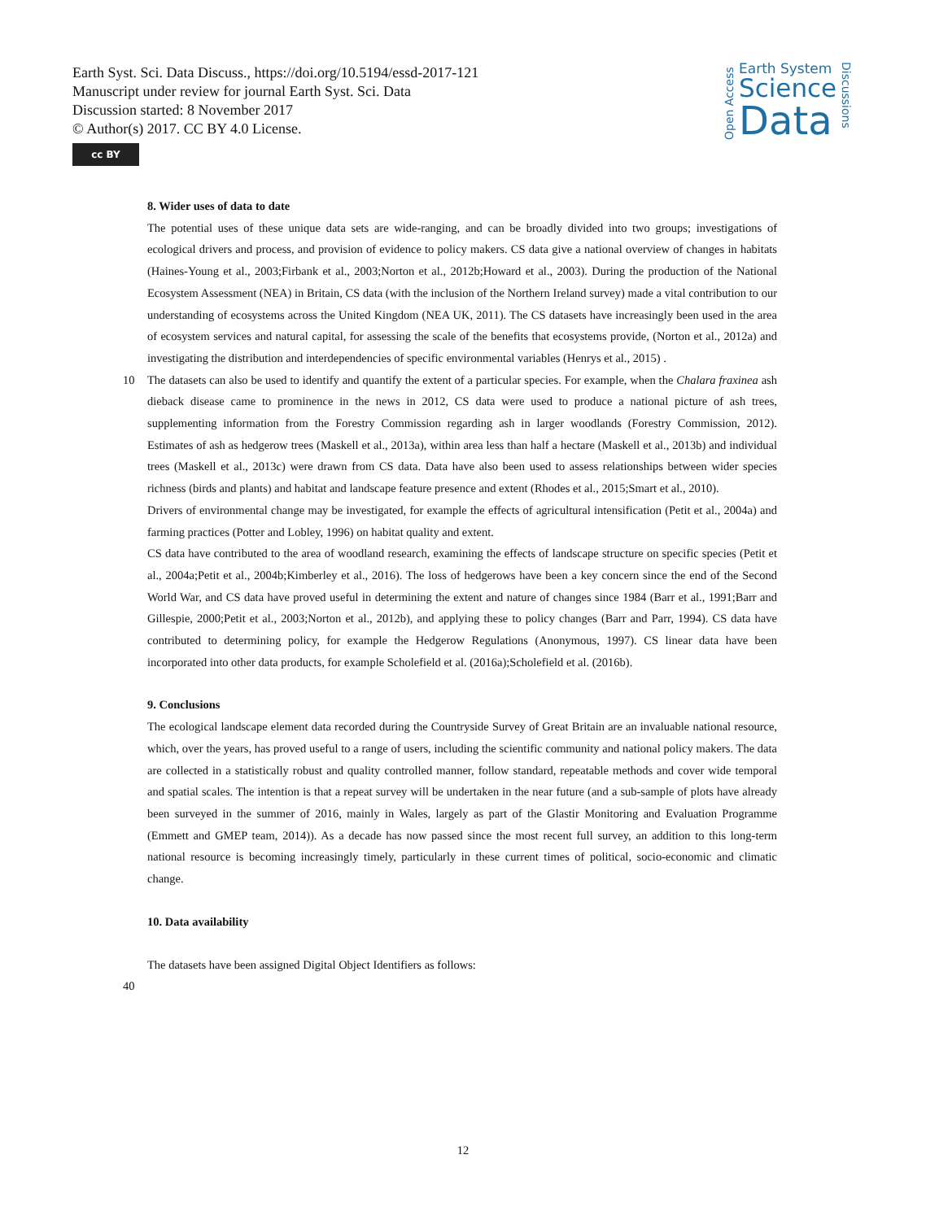Earth Syst. Sci. Data Discuss., https://doi.org/10.5194/essd-2017-121
Manuscript under review for journal Earth Syst. Sci. Data
Discussion started: 8 November 2017
© Author(s) 2017. CC BY 4.0 License.
cc BY
Open Access
Earth System
Science
Data
Discussions
8. Wider uses of data to date
The potential uses of these unique data sets are wide-ranging, and can be broadly divided into two groups; investigations of ecological drivers and process, and provision of evidence to policy makers. CS data give a national overview of changes in habitats (Haines-Young et al., 2003;Firbank et al., 2003;Norton et al., 2012b;Howard et al., 2003). During the production of the National Ecosystem Assessment (NEA) in Britain, CS data (with the inclusion of the Northern Ireland survey) made a vital contribution to our understanding of ecosystems across the United Kingdom (NEA UK, 2011). The CS datasets have increasingly been used in the area of ecosystem services and natural capital, for assessing the scale of the benefits that ecosystems provide, (Norton et al., 2012a) and investigating the distribution and interdependencies of specific environmental variables (Henrys et al., 2015) .
10 The datasets can also be used to identify and quantify the extent of a particular species. For example, when the Chalara fraxinea ash dieback disease came to prominence in the news in 2012, CS data were used to produce a national picture of ash trees, supplementing information from the Forestry Commission regarding ash in larger woodlands (Forestry Commission, 2012). Estimates of ash as hedgerow trees (Maskell et al., 2013a), within area less than half a hectare (Maskell et al., 2013b) and individual trees (Maskell et al., 2013c) were drawn from CS data. Data have also been used to assess relationships between wider species richness (birds and plants) and habitat and landscape feature presence and extent (Rhodes et al., 2015;Smart et al., 2010).
Drivers of environmental change may be investigated, for example the effects of agricultural intensification (Petit et al., 2004a) and farming practices (Potter and Lobley, 1996) on habitat quality and extent.
CS data have contributed to the area of woodland research, examining the effects of landscape structure on specific species (Petit et al., 2004a;Petit et al., 2004b;Kimberley et al., 2016). The loss of hedgerows have been a key concern since the end of the Second World War, and CS data have proved useful in determining the extent and nature of changes since 1984 (Barr et al., 1991;Barr and Gillespie, 2000;Petit et al., 2003;Norton et al., 2012b), and applying these to policy changes (Barr and Parr, 1994). CS data have contributed to determining policy, for example the Hedgerow Regulations (Anonymous, 1997). CS linear data have been incorporated into other data products, for example Scholefield et al. (2016a);Scholefield et al. (2016b).
9. Conclusions
The ecological landscape element data recorded during the Countryside Survey of Great Britain are an invaluable national resource, which, over the years, has proved useful to a range of users, including the scientific community and national policy makers. The data are collected in a statistically robust and quality controlled manner, follow standard, repeatable methods and cover wide temporal and spatial scales. The intention is that a repeat survey will be undertaken in the near future (and a sub-sample of plots have already been surveyed in the summer of 2016, mainly in Wales, largely as part of the Glastir Monitoring and Evaluation Programme (Emmett and GMEP team, 2014)). As a decade has now passed since the most recent full survey, an addition to this long-term national resource is becoming increasingly timely, particularly in these current times of political, socio-economic and climatic change.
10. Data availability
The datasets have been assigned Digital Object Identifiers as follows:
40
12